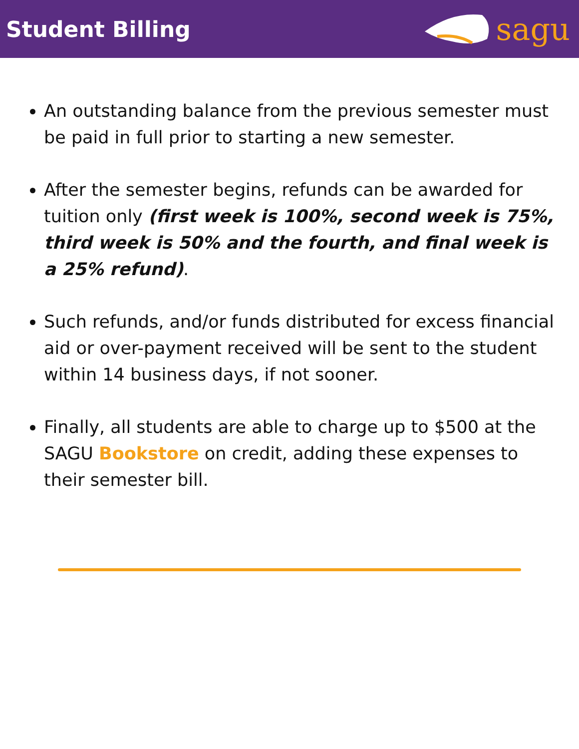Student Billing
sagu
An outstanding balance from the previous semester must be paid in full prior to starting a new semester.
After the semester begins, refunds can be awarded for tuition only (first week is 100%, second week is 75%, third week is 50% and the fourth, and final week is a 25% refund).
Such refunds, and/or funds distributed for excess financial aid or over-payment received will be sent to the student within 14 business days, if not sooner.
Finally, all students are able to charge up to $500 at the SAGU Bookstore on credit, adding these expenses to their semester bill.